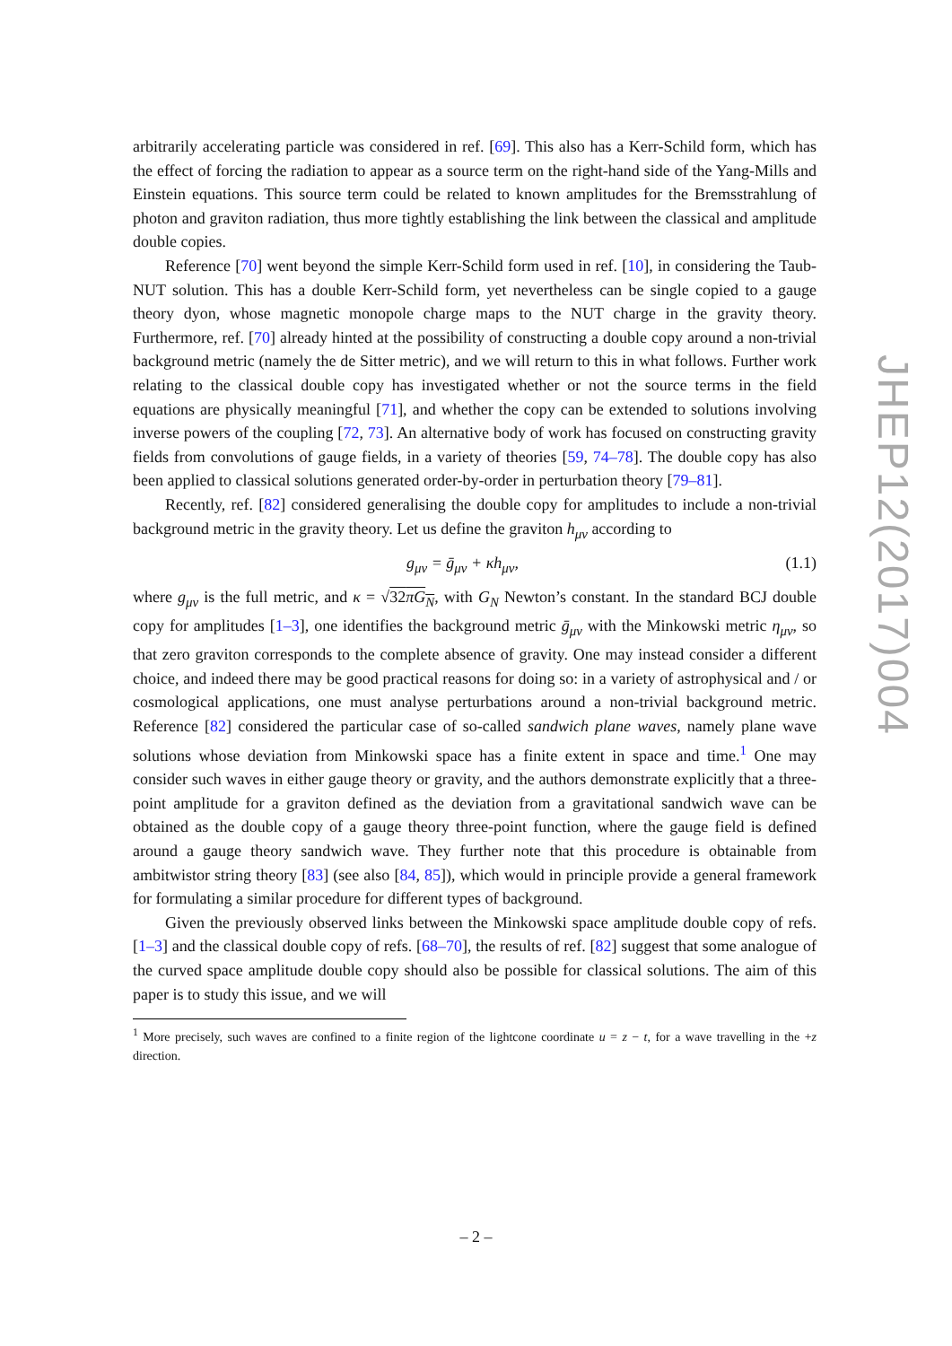arbitrarily accelerating particle was considered in ref. [69]. This also has a Kerr-Schild form, which has the effect of forcing the radiation to appear as a source term on the right-hand side of the Yang-Mills and Einstein equations. This source term could be related to known amplitudes for the Bremsstrahlung of photon and graviton radiation, thus more tightly establishing the link between the classical and amplitude double copies.
Reference [70] went beyond the simple Kerr-Schild form used in ref. [10], in considering the Taub-NUT solution. This has a double Kerr-Schild form, yet nevertheless can be single copied to a gauge theory dyon, whose magnetic monopole charge maps to the NUT charge in the gravity theory. Furthermore, ref. [70] already hinted at the possibility of constructing a double copy around a non-trivial background metric (namely the de Sitter metric), and we will return to this in what follows. Further work relating to the classical double copy has investigated whether or not the source terms in the field equations are physically meaningful [71], and whether the copy can be extended to solutions involving inverse powers of the coupling [72, 73]. An alternative body of work has focused on constructing gravity fields from convolutions of gauge fields, in a variety of theories [59, 74–78]. The double copy has also been applied to classical solutions generated order-by-order in perturbation theory [79–81].
Recently, ref. [82] considered generalising the double copy for amplitudes to include a non-trivial background metric in the gravity theory. Let us define the graviton h<sub>μν</sub> according to
g<sub>μν</sub> = ḡ<sub>μν</sub> + κh<sub>μν</sub>, (1.1)
where g<sub>μν</sub> is the full metric, and κ = √32πG<sub>N</sub>, with G<sub>N</sub> Newton’s constant. In the standard BCJ double copy for amplitudes [1–3], one identifies the background metric ḡ<sub>μν</sub> with the Minkowski metric η<sub>μν</sub>, so that zero graviton corresponds to the complete absence of gravity. One may instead consider a different choice, and indeed there may be good practical reasons for doing so: in a variety of astrophysical and / or cosmological applications, one must analyse perturbations around a non-trivial background metric. Reference [82] considered the particular case of so-called sandwich plane waves, namely plane wave solutions whose deviation from Minkowski space has a finite extent in space and time.<sup>1</sup> One may consider such waves in either gauge theory or gravity, and the authors demonstrate explicitly that a three-point amplitude for a graviton defined as the deviation from a gravitational sandwich wave can be obtained as the double copy of a gauge theory three-point function, where the gauge field is defined around a gauge theory sandwich wave. They further note that this procedure is obtainable from ambitwistor string theory [83] (see also [84, 85]), which would in principle provide a general framework for formulating a similar procedure for different types of background.
Given the previously observed links between the Minkowski space amplitude double copy of refs. [1–3] and the classical double copy of refs. [68–70], the results of ref. [82] suggest that some analogue of the curved space amplitude double copy should also be possible for classical solutions. The aim of this paper is to study this issue, and we will
<sup>1</sup> More precisely, such waves are confined to a finite region of the lightcone coordinate u = z − t, for a wave travelling in the +z direction.
JHEP12(2017)004
– 2 –